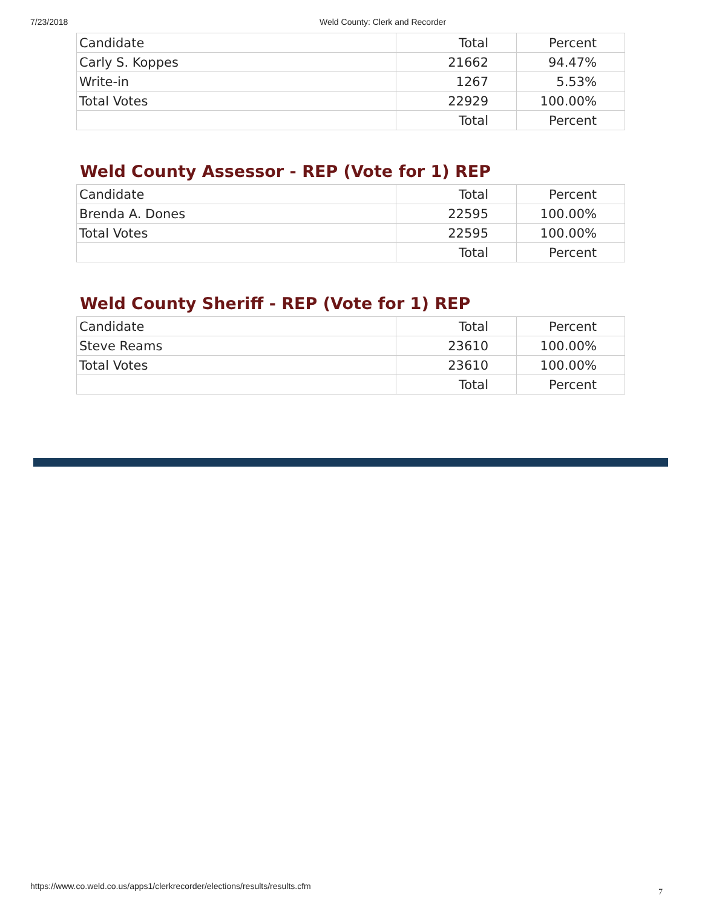7/23/2018 Weld County: Clerk and Recorder
| Candidate | Total | Percent |
| Carly S. Koppes | 21662 | 94.47% |
| Write-in | 1267 | 5.53% |
| Total Votes | 22929 | 100.00% |
| | Total | Percent |
Weld County Assessor - REP (Vote for 1) REP
| Candidate | Total | Percent |
| Brenda A. Dones | 22595 | 100.00% |
| Total Votes | 22595 | 100.00% |
| | Total | Percent |
Weld County Sheriff - REP (Vote for 1) REP
| Candidate | Total | Percent |
| Steve Reams | 23610 | 100.00% |
| Total Votes | 23610 | 100.00% |
| | Total | Percent |
https://www.co.weld.co.us/apps1/clerkrecorder/elections/results/results.cfm
7